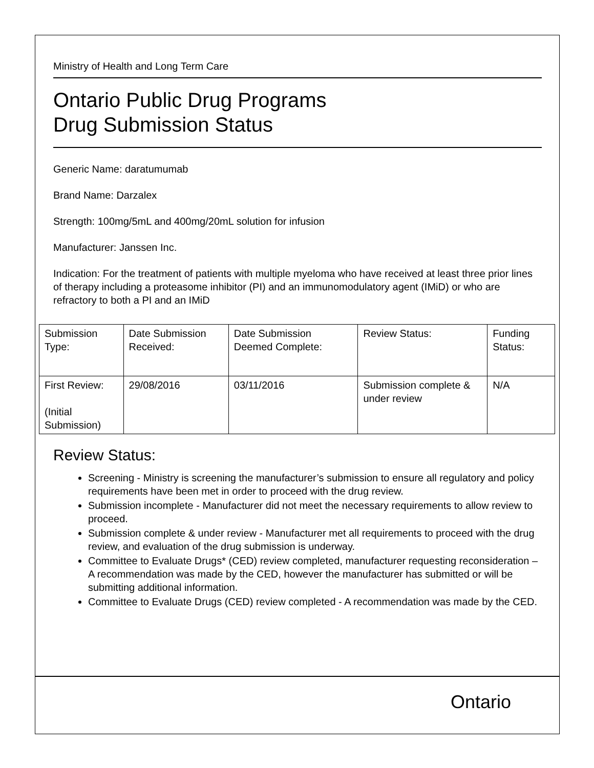Ministry of Health and Long Term Care
Ontario Public Drug Programs
Drug Submission Status
Generic Name: daratumumab
Brand Name: Darzalex
Strength: 100mg/5mL and 400mg/20mL solution for infusion
Manufacturer: Janssen Inc.
Indication: For the treatment of patients with multiple myeloma who have received at least three prior lines of therapy including a proteasome inhibitor (PI) and an immunomodulatory agent (IMiD) or who are refractory to both a PI and an IMiD
| Submission Type: | Date Submission Received: | Date Submission Deemed Complete: | Review Status: | Funding Status: |
| First Review: (Initial Submission) | 29/08/2016 | 03/11/2016 | Submission complete & under review | N/A |
Review Status:
Screening - Ministry is screening the manufacturer’s submission to ensure all regulatory and policy requirements have been met in order to proceed with the drug review.
Submission incomplete - Manufacturer did not meet the necessary requirements to allow review to proceed.
Submission complete & under review - Manufacturer met all requirements to proceed with the drug review, and evaluation of the drug submission is underway.
Committee to Evaluate Drugs* (CED) review completed, manufacturer requesting reconsideration – A recommendation was made by the CED, however the manufacturer has submitted or will be submitting additional information.
Committee to Evaluate Drugs (CED) review completed - A recommendation was made by the CED.
Ontario